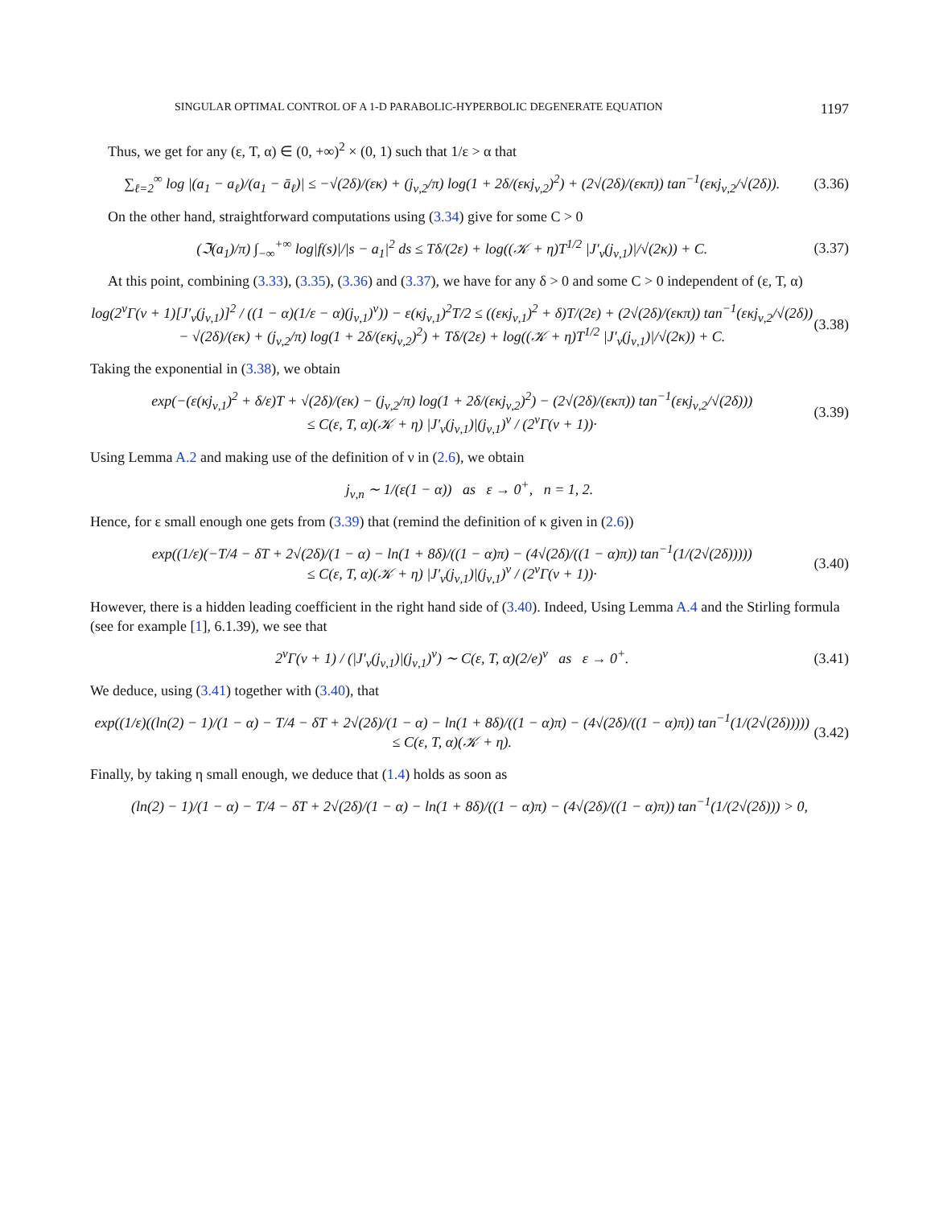SINGULAR OPTIMAL CONTROL OF A 1-D PARABOLIC-HYPERBOLIC DEGENERATE EQUATION 1197
Thus, we get for any (ε, T, α) ∈ (0, +∞)<sup>2</sup> × (0, 1) such that 1/ε > α that
∑<sub>ℓ=2</sub><sup>∞</sup> log |(a<sub>1</sub> − a<sub>ℓ</sub>)/(a<sub>1</sub> − ā<sub>ℓ</sub>)| ≤ −√(2δ)/(εκ) + (j<sub>ν,2</sub>/π) log(1 + 2δ/(εκj<sub>ν,2</sub>)<sup>2</sup>) + (2√(2δ)/(εκπ)) tan<sup>−1</sup>(εκj<sub>ν,2</sub>/√(2δ)). (3.36)
On the other hand, straightforward computations using (3.34) give for some C > 0
(ℑ(a<sub>1</sub>)/π) ∫<sub>−∞</sub><sup>+∞</sup> log|f(s)|/|s − a<sub>1</sub>|<sup>2</sup> ds ≤ Tδ/(2ε) + log((𝒦 + η)T<sup>1/2</sup> |J′<sub>ν</sub>(j<sub>ν,1</sub>)|/√(2κ)) + C. (3.37)
At this point, combining (3.33), (3.35), (3.36) and (3.37), we have for any δ > 0 and some C > 0 independent of (ε, T, α)
log(2<sup>ν</sup>Γ(ν + 1)[J′<sub>ν</sub>(j<sub>ν,1</sub>)]<sup>2</sup> / ((1 − α)(1/ε − α)(j<sub>ν,1</sub>)<sup>ν</sup>)) − ε(κj<sub>ν,1</sub>)<sup>2</sup>T/2 ≤ ((εκj<sub>ν,1</sub>)<sup>2</sup> + δ)T/(2ε) + (2√(2δ)/(εκπ)) tan<sup>−1</sup>(εκj<sub>ν,2</sub>/√(2δ))
− √(2δ)/(εκ) + (j<sub>ν,2</sub>/π) log(1 + 2δ/(εκj<sub>ν,2</sub>)<sup>2</sup>) + Tδ/(2ε) + log((𝒦 + η)T<sup>1/2</sup> |J′<sub>ν</sub>(j<sub>ν,1</sub>)|/√(2κ)) + C. (3.38)
Taking the exponential in (3.38), we obtain
exp(−(ε(κj<sub>ν,1</sub>)<sup>2</sup> + δ/ε)T + √(2δ)/(εκ) − (j<sub>ν,2</sub>/π) log(1 + 2δ/(εκj<sub>ν,2</sub>)<sup>2</sup>) − (2√(2δ)/(εκπ)) tan<sup>−1</sup>(εκj<sub>ν,2</sub>/√(2δ)))
≤ C(ε, T, α)(𝒦 + η) |J′<sub>ν</sub>(j<sub>ν,1</sub>)|(j<sub>ν,1</sub>)<sup>ν</sup> / (2<sup>ν</sup>Γ(ν + 1))· (3.39)
Using Lemma A.2 and making use of the definition of ν in (2.6), we obtain
j<sub>ν,n</sub> ∼ 1/(ε(1 − α)) as ε → 0<sup>+</sup>, n = 1, 2.
Hence, for ε small enough one gets from (3.39) that (remind the definition of κ given in (2.6))
exp((1/ε)(−T/4 − δT + 2√(2δ)/(1 − α) − ln(1 + 8δ)/((1 − α)π) − (4√(2δ)/((1 − α)π)) tan<sup>−1</sup>(1/(2√(2δ)))))
≤ C(ε, T, α)(𝒦 + η) |J′<sub>ν</sub>(j<sub>ν,1</sub>)|(j<sub>ν,1</sub>)<sup>ν</sup> / (2<sup>ν</sup>Γ(ν + 1))· (3.40)
However, there is a hidden leading coefficient in the right hand side of (3.40). Indeed, Using Lemma A.4 and the Stirling formula (see for example [1], 6.1.39), we see that
2<sup>ν</sup>Γ(ν + 1) / (|J′<sub>ν</sub>(j<sub>ν,1</sub>)|(j<sub>ν,1</sub>)<sup>ν</sup>) ∼ C(ε, T, α)(2/e)<sup>ν</sup> as ε → 0<sup>+</sup>. (3.41)
We deduce, using (3.41) together with (3.40), that
exp((1/ε)((ln(2) − 1)/(1 − α) − T/4 − δT + 2√(2δ)/(1 − α) − ln(1 + 8δ)/((1 − α)π) − (4√(2δ)/((1 − α)π)) tan<sup>−1</sup>(1/(2√(2δ))))) ≤ C(ε, T, α)(𝒦 + η). (3.42)
Finally, by taking η small enough, we deduce that (1.4) holds as soon as
(ln(2) − 1)/(1 − α) − T/4 − δT + 2√(2δ)/(1 − α) − ln(1 + 8δ)/((1 − α)π) − (4√(2δ)/((1 − α)π)) tan<sup>−1</sup>(1/(2√(2δ))) > 0,